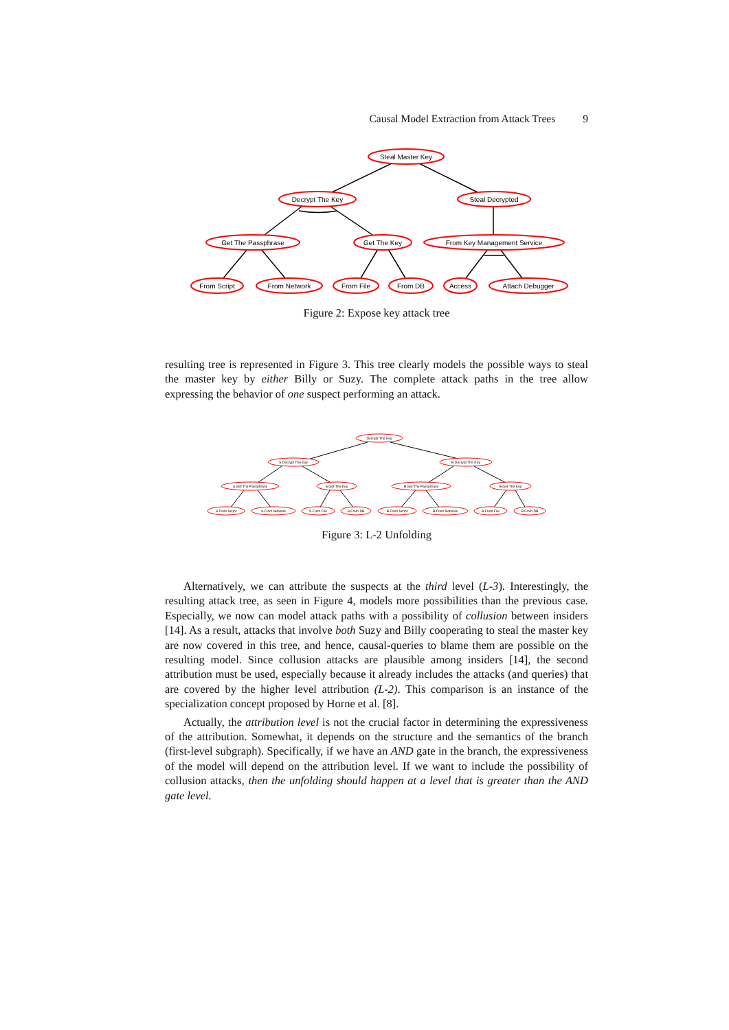Causal Model Extraction from Attack Trees 9
Steal Master Key
Decrypt The Key
Steal Decrypted
Get The Passphrase
Get The Key
From Key Management Service
From Script
From Network
From File
From DB
Access
Attach Debugger
Figure 2: Expose key attack tree
resulting tree is represented in Figure 3. This tree clearly models the possible ways to steal the master key by either Billy or Suzy. The complete attack paths in the tree allow expressing the behavior of one suspect performing an attack.
Decrypt The Key
S.Decrypt The Key
B.Decrypt The Key
S.Get The Passphrase
S.Get The Key
B.Get The Passphrase
B.Get The Key
S.From Script
S.From Network
S.From File
S.From DB
B.From Script
B.From Network
B.From File
B.From DB
Figure 3: L-2 Unfolding
Alternatively, we can attribute the suspects at the third level (L-3). Interestingly, the resulting attack tree, as seen in Figure 4, models more possibilities than the previous case. Especially, we now can model attack paths with a possibility of collusion between insiders [14]. As a result, attacks that involve both Suzy and Billy cooperating to steal the master key are now covered in this tree, and hence, causal-queries to blame them are possible on the resulting model. Since collusion attacks are plausible among insiders [14], the second attribution must be used, especially because it already includes the attacks (and queries) that are covered by the higher level attribution (L-2). This comparison is an instance of the specialization concept proposed by Horne et al. [8].
Actually, the attribution level is not the crucial factor in determining the expressiveness of the attribution. Somewhat, it depends on the structure and the semantics of the branch (first-level subgraph). Specifically, if we have an AND gate in the branch, the expressiveness of the model will depend on the attribution level. If we want to include the possibility of collusion attacks, then the unfolding should happen at a level that is greater than the AND gate level.